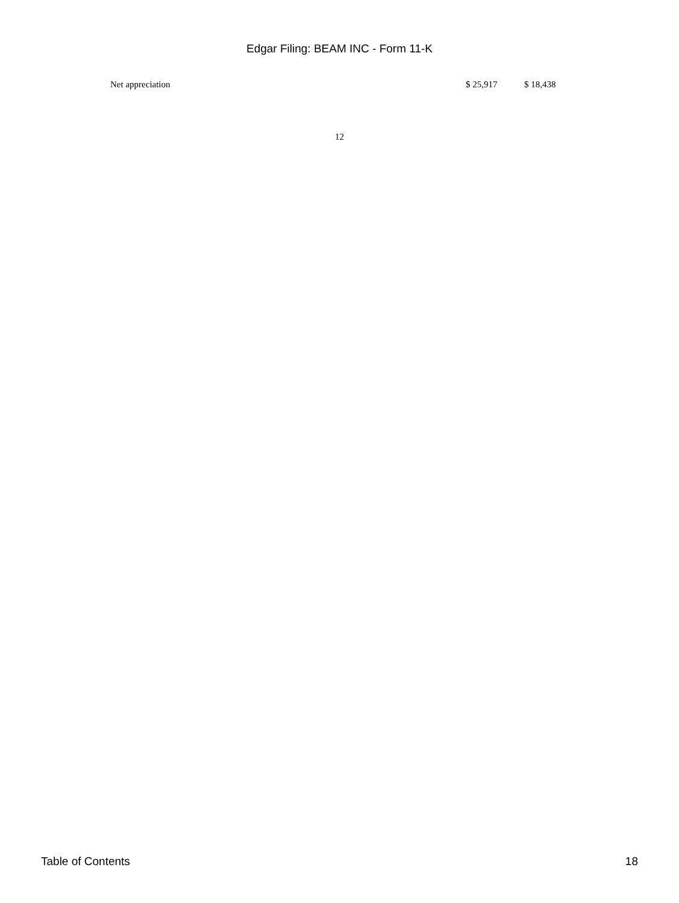Edgar Filing: BEAM INC - Form 11-K
| Net appreciation | $ 25,917 | $ 18,438 |
12
Table of Contents 18